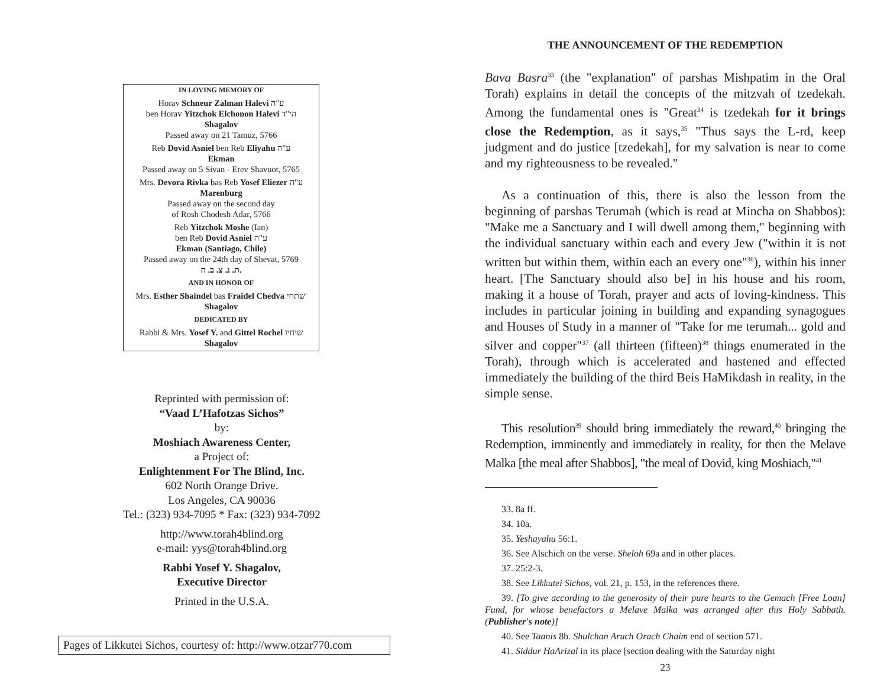IN LOVING MEMORY OF
Horav Schneur Zalman Halevi ע"ה
ben Horav Yitzchok Elchonon Halevi הי"ד
Shagalov
Passed away on 21 Tamuz, 5766
Reb Dovid Asniel ben Reb Eliyahu ע"ה
Ekman
Passed away on 5 Sivan - Erev Shavuot, 5765
Mrs. Devora Rivka bas Reb Yosef Eliezer ע"ה
Marenburg
Passed away on the second day
of Rosh Chodesh Adar, 5766
Reb Yitzchok Moshe (Ian)
ben Reb Dovid Asniel ע"ה
Ekman (Santiago, Chile)
Passed away on the 24th day of Shevat, 5769
ת. נ. צ. ב. ה.
AND IN HONOR OF
Mrs. Esther Shaindel bas Fraidel Chedva שתחי'
Shagalov
DEDICATED BY
Rabbi & Mrs. Yosef Y. and Gittel Rochel שיחיו
Shagalov
Reprinted with permission of:
“Vaad L’Hafotzas Sichos”
by:
Moshiach Awareness Center,
a Project of:
Enlightenment For The Blind, Inc.
602 North Orange Drive.
Los Angeles, CA 90036
Tel.: (323) 934-7095 * Fax: (323) 934-7092
http://www.torah4blind.org
e-mail: yys@torah4blind.org
Rabbi Yosef Y. Shagalov,
Executive Director
Printed in the U.S.A.
Pages of Likkutei Sichos, courtesy of: http://www.otzar770.com
THE ANNOUNCEMENT OF THE REDEMPTION
Bava Basra<sup>33</sup> (the "explanation" of parshas Mishpatim in the Oral Torah) explains in detail the concepts of the mitzvah of tzedekah. Among the fundamental ones is "Great<sup>34</sup> is tzedekah for it brings close the Redemption, as it says,<sup>35</sup> "Thus says the L-rd, keep judgment and do justice [tzedekah], for my salvation is near to come and my righteousness to be revealed."
As a continuation of this, there is also the lesson from the beginning of parshas Terumah (which is read at Mincha on Shabbos): "Make me a Sanctuary and I will dwell among them," beginning with the individual sanctuary within each and every Jew ("within it is not written but within them, within each an every one"<sup>36</sup>), within his inner heart. [The Sanctuary should also be] in his house and his room, making it a house of Torah, prayer and acts of loving-kindness. This includes in particular joining in building and expanding synagogues and Houses of Study in a manner of "Take for me terumah... gold and silver and copper"<sup>37</sup> (all thirteen (fifteen)<sup>38</sup> things enumerated in the Torah), through which is accelerated and hastened and effected immediately the building of the third Beis HaMikdash in reality, in the simple sense.
This resolution<sup>39</sup> should bring immediately the reward,<sup>40</sup> bringing the Redemption, imminently and immediately in reality, for then the Melave Malka [the meal after Shabbos], "the meal of Dovid, king Moshiach,"<sup>41</sup>
33. 8a ff.
34. 10a.
35. Yeshayahu 56:1.
36. See Alschich on the verse. Sheloh 69a and in other places.
37. 25:2-3.
38. See Likkutei Sichos, vol. 21, p. 153, in the references there.
39. [To give according to the generosity of their pure hearts to the Gemach [Free Loan] Fund, for whose benefactors a Melave Malka was arranged after this Holy Sabbath. (Publisher's note)]
40. See Taanis 8b. Shulchan Aruch Orach Chaim end of section 571.
41. Siddur HaArizal in its place [section dealing with the Saturday night
23